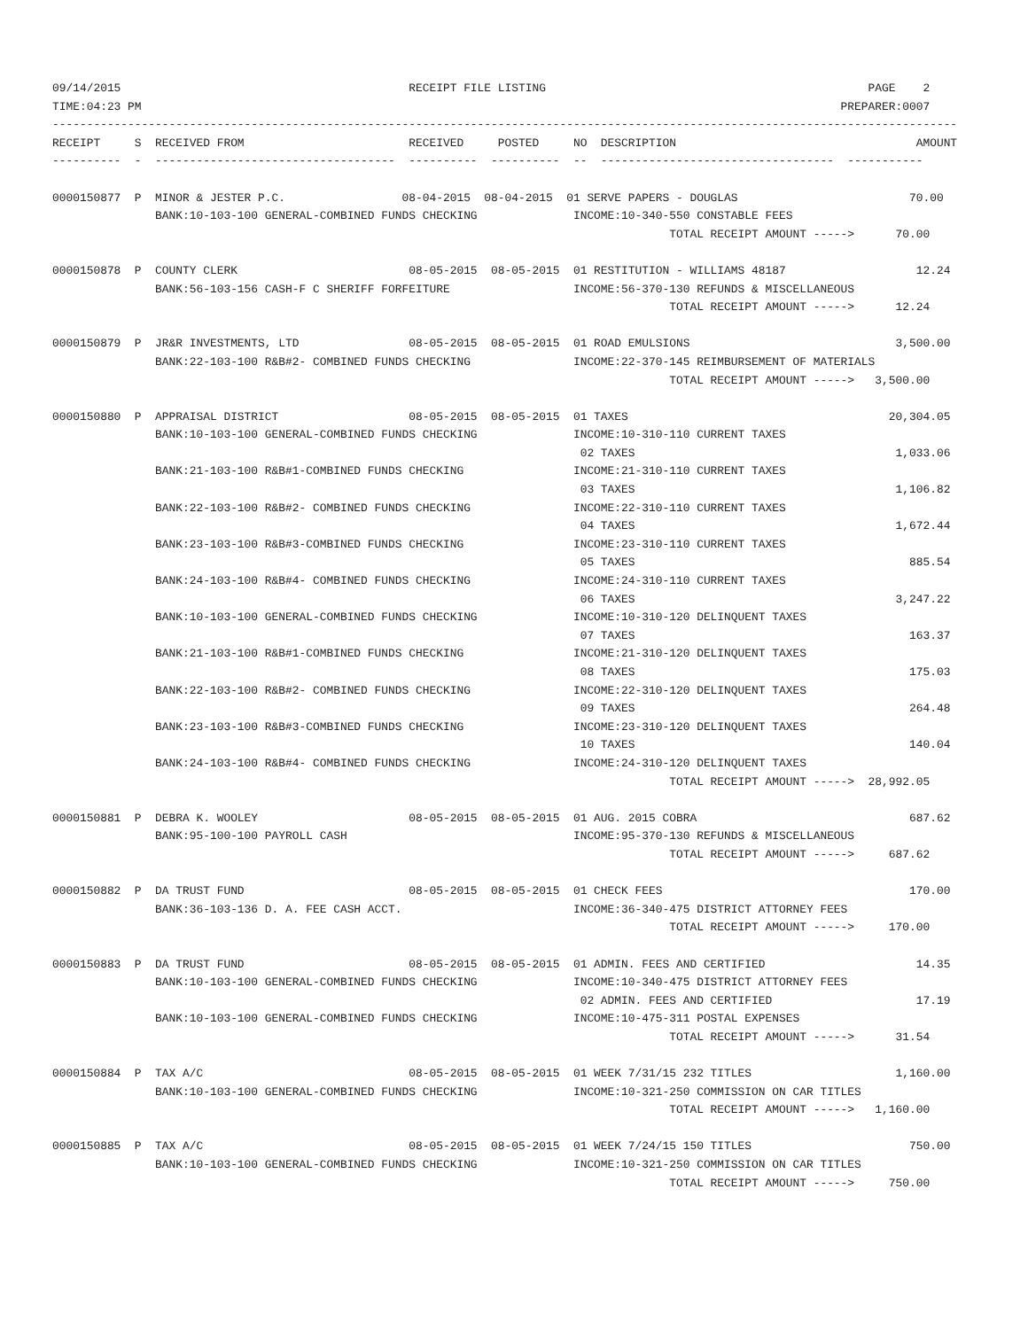09/14/2015                                          RECEIPT FILE LISTING                                               PAGE    2
TIME:04:23 PM                                                                                                      PREPARER:0007
------------------------------------------------------------------------------------------------------------------------------------
RECEIPT     S  RECEIVED FROM                        RECEIVED     POSTED     NO  DESCRIPTION                                   AMOUNT
----------  -  -----------------------------------  ----------  ----------  --  ----------------------------------  -----------

0000150877  P  MINOR & JESTER P.C.                 08-04-2015  08-04-2015  01 SERVE PAPERS - DOUGLAS                         70.00
               BANK:10-103-100 GENERAL-COMBINED FUNDS CHECKING              INCOME:10-340-550 CONSTABLE FEES
                                                                                          TOTAL RECEIPT AMOUNT ----->      70.00

0000150878  P  COUNTY CLERK                         08-05-2015  08-05-2015  01 RESTITUTION - WILLIAMS 48187                   12.24
               BANK:56-103-156 CASH-F C SHERIFF FORFEITURE                  INCOME:56-370-130 REFUNDS & MISCELLANEOUS
                                                                                          TOTAL RECEIPT AMOUNT ----->      12.24

0000150879  P  JR&R INVESTMENTS, LTD                08-05-2015  08-05-2015  01 ROAD EMULSIONS                              3,500.00
               BANK:22-103-100 R&B#2- COMBINED FUNDS CHECKING               INCOME:22-370-145 REIMBURSEMENT OF MATERIALS
                                                                                          TOTAL RECEIPT AMOUNT ----->   3,500.00

0000150880  P  APPRAISAL DISTRICT                   08-05-2015  08-05-2015  01 TAXES                                      20,304.05
               BANK:10-103-100 GENERAL-COMBINED FUNDS CHECKING              INCOME:10-310-110 CURRENT TAXES
                                                                             02 TAXES                                      1,033.06
               BANK:21-103-100 R&B#1-COMBINED FUNDS CHECKING                INCOME:21-310-110 CURRENT TAXES
                                                                             03 TAXES                                      1,106.82
               BANK:22-103-100 R&B#2- COMBINED FUNDS CHECKING               INCOME:22-310-110 CURRENT TAXES
                                                                             04 TAXES                                      1,672.44
               BANK:23-103-100 R&B#3-COMBINED FUNDS CHECKING                INCOME:23-310-110 CURRENT TAXES
                                                                             05 TAXES                                        885.54
               BANK:24-103-100 R&B#4- COMBINED FUNDS CHECKING               INCOME:24-310-110 CURRENT TAXES
                                                                             06 TAXES                                      3,247.22
               BANK:10-103-100 GENERAL-COMBINED FUNDS CHECKING              INCOME:10-310-120 DELINQUENT TAXES
                                                                             07 TAXES                                        163.37
               BANK:21-103-100 R&B#1-COMBINED FUNDS CHECKING                INCOME:21-310-120 DELINQUENT TAXES
                                                                             08 TAXES                                        175.03
               BANK:22-103-100 R&B#2- COMBINED FUNDS CHECKING               INCOME:22-310-120 DELINQUENT TAXES
                                                                             09 TAXES                                        264.48
               BANK:23-103-100 R&B#3-COMBINED FUNDS CHECKING                INCOME:23-310-120 DELINQUENT TAXES
                                                                             10 TAXES                                        140.04
               BANK:24-103-100 R&B#4- COMBINED FUNDS CHECKING               INCOME:24-310-120 DELINQUENT TAXES
                                                                                          TOTAL RECEIPT AMOUNT ----->  28,992.05

0000150881  P  DEBRA K. WOOLEY                      08-05-2015  08-05-2015  01 AUG. 2015 COBRA                               687.62
               BANK:95-100-100 PAYROLL CASH                                 INCOME:95-370-130 REFUNDS & MISCELLANEOUS
                                                                                          TOTAL RECEIPT AMOUNT ----->     687.62

0000150882  P  DA TRUST FUND                        08-05-2015  08-05-2015  01 CHECK FEES                                    170.00
               BANK:36-103-136 D. A. FEE CASH ACCT.                         INCOME:36-340-475 DISTRICT ATTORNEY FEES
                                                                                          TOTAL RECEIPT AMOUNT ----->     170.00

0000150883  P  DA TRUST FUND                        08-05-2015  08-05-2015  01 ADMIN. FEES AND CERTIFIED                      14.35
               BANK:10-103-100 GENERAL-COMBINED FUNDS CHECKING              INCOME:10-340-475 DISTRICT ATTORNEY FEES
                                                                             02 ADMIN. FEES AND CERTIFIED                     17.19
               BANK:10-103-100 GENERAL-COMBINED FUNDS CHECKING              INCOME:10-475-311 POSTAL EXPENSES
                                                                                          TOTAL RECEIPT AMOUNT ----->      31.54

0000150884  P  TAX A/C                              08-05-2015  08-05-2015  01 WEEK 7/31/15 232 TITLES                     1,160.00
               BANK:10-103-100 GENERAL-COMBINED FUNDS CHECKING              INCOME:10-321-250 COMMISSION ON CAR TITLES
                                                                                          TOTAL RECEIPT AMOUNT ----->   1,160.00

0000150885  P  TAX A/C                              08-05-2015  08-05-2015  01 WEEK 7/24/15 150 TITLES                       750.00
               BANK:10-103-100 GENERAL-COMBINED FUNDS CHECKING              INCOME:10-321-250 COMMISSION ON CAR TITLES
                                                                                          TOTAL RECEIPT AMOUNT ----->     750.00